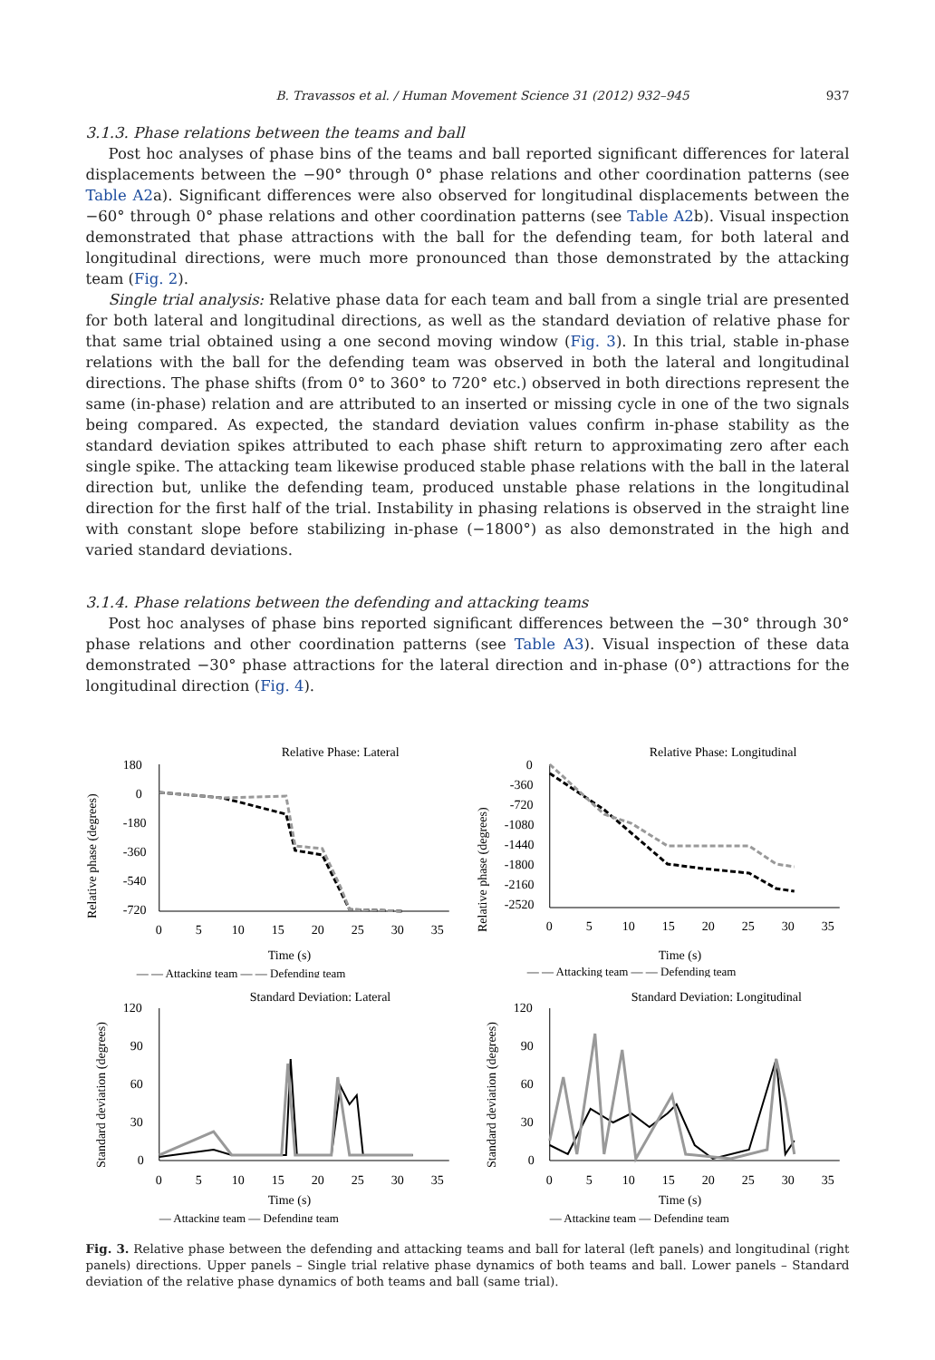B. Travassos et al. / Human Movement Science 31 (2012) 932–945 937
3.1.3. Phase relations between the teams and ball
Post hoc analyses of phase bins of the teams and ball reported significant differences for lateral displacements between the −90° through 0° phase relations and other coordination patterns (see Table A2a). Significant differences were also observed for longitudinal displacements between the −60° through 0° phase relations and other coordination patterns (see Table A2b). Visual inspection demonstrated that phase attractions with the ball for the defending team, for both lateral and longitudinal directions, were much more pronounced than those demonstrated by the attacking team (Fig. 2).
Single trial analysis: Relative phase data for each team and ball from a single trial are presented for both lateral and longitudinal directions, as well as the standard deviation of relative phase for that same trial obtained using a one second moving window (Fig. 3). In this trial, stable in-phase relations with the ball for the defending team was observed in both the lateral and longitudinal directions. The phase shifts (from 0° to 360° to 720° etc.) observed in both directions represent the same (in-phase) relation and are attributed to an inserted or missing cycle in one of the two signals being compared. As expected, the standard deviation values confirm in-phase stability as the standard deviation spikes attributed to each phase shift return to approximating zero after each single spike. The attacking team likewise produced stable phase relations with the ball in the lateral direction but, unlike the defending team, produced unstable phase relations in the longitudinal direction for the first half of the trial. Instability in phasing relations is observed in the straight line with constant slope before stabilizing in-phase (−1800°) as also demonstrated in the high and varied standard deviations.
3.1.4. Phase relations between the defending and attacking teams
Post hoc analyses of phase bins reported significant differences between the −30° through 30° phase relations and other coordination patterns (see Table A3). Visual inspection of these data demonstrated −30° phase attractions for the lateral direction and in-phase (0°) attractions for the longitudinal direction (Fig. 4).
Relative Phase: Lateral
Relative phase (degrees)
180
0
-180
-360
-540
-720
0
5
10
15
20
25
30
35
Time (s)
— — Attacking team — — Defending team
Relative Phase: Longitudinal
Relative phase (degrees)
0
-360
-720
-1080
-1440
-1800
-2160
-2520
0
5
10
15
20
25
30
35
Time (s)
— — Attacking team — — Defending team
Standard Deviation: Lateral
Standard deviation (degrees)
120
90
60
30
0
0
5
10
15
20
25
30
35
Time (s)
— Attacking team — Defending team
Standard Deviation: Longitudinal
Standard deviation (degrees)
120
90
60
30
0
0
5
10
15
20
25
30
35
Time (s)
— Attacking team — Defending team
Fig. 3. Relative phase between the defending and attacking teams and ball for lateral (left panels) and longitudinal (right panels) directions. Upper panels – Single trial relative phase dynamics of both teams and ball. Lower panels – Standard deviation of the relative phase dynamics of both teams and ball (same trial).